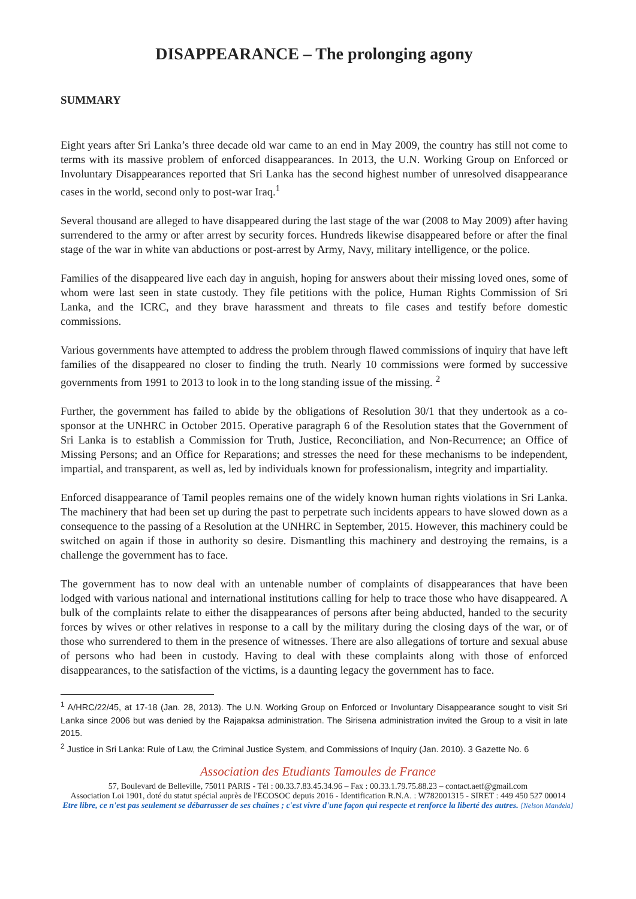DISAPPEARANCE – The prolonging agony
SUMMARY
Eight years after Sri Lanka’s three decade old war came to an end in May 2009, the country has still not come to terms with its massive problem of enforced disappearances. In 2013, the U.N. Working Group on Enforced or Involuntary Disappearances reported that Sri Lanka has the second highest number of unresolved disappearance cases in the world, second only to post-war Iraq.<sup>1</sup>
Several thousand are alleged to have disappeared during the last stage of the war (2008 to May 2009) after having surrendered to the army or after arrest by security forces. Hundreds likewise disappeared before or after the final stage of the war in white van abductions or post-arrest by Army, Navy, military intelligence, or the police.
Families of the disappeared live each day in anguish, hoping for answers about their missing loved ones, some of whom were last seen in state custody. They file petitions with the police, Human Rights Commission of Sri Lanka, and the ICRC, and they brave harassment and threats to file cases and testify before domestic commissions.
Various governments have attempted to address the problem through flawed commissions of inquiry that have left families of the disappeared no closer to finding the truth. Nearly 10 commissions were formed by successive governments from 1991 to 2013 to look in to the long standing issue of the missing. <sup>2</sup>
Further, the government has failed to abide by the obligations of Resolution 30/1 that they undertook as a co-sponsor at the UNHRC in October 2015. Operative paragraph 6 of the Resolution states that the Government of Sri Lanka is to establish a Commission for Truth, Justice, Reconciliation, and Non-Recurrence; an Office of Missing Persons; and an Office for Reparations; and stresses the need for these mechanisms to be independent, impartial, and transparent, as well as, led by individuals known for professionalism, integrity and impartiality.
Enforced disappearance of Tamil peoples remains one of the widely known human rights violations in Sri Lanka. The machinery that had been set up during the past to perpetrate such incidents appears to have slowed down as a consequence to the passing of a Resolution at the UNHRC in September, 2015. However, this machinery could be switched on again if those in authority so desire. Dismantling this machinery and destroying the remains, is a challenge the government has to face.
The government has to now deal with an untenable number of complaints of disappearances that have been lodged with various national and international institutions calling for help to trace those who have disappeared. A bulk of the complaints relate to either the disappearances of persons after being abducted, handed to the security forces by wives or other relatives in response to a call by the military during the closing days of the war, or of those who surrendered to them in the presence of witnesses. There are also allegations of torture and sexual abuse of persons who had been in custody. Having to deal with these complaints along with those of enforced disappearances, to the satisfaction of the victims, is a daunting legacy the government has to face.
<sup>1</sup> A/HRC/22/45, at 17-18 (Jan. 28, 2013). The U.N. Working Group on Enforced or Involuntary Disappearance sought to visit Sri Lanka since 2006 but was denied by the Rajapaksa administration. The Sirisena administration invited the Group to a visit in late 2015.
<sup>2</sup> Justice in Sri Lanka: Rule of Law, the Criminal Justice System, and Commissions of Inquiry (Jan. 2010). 3 Gazette No. 6
Association des Etudiants Tamoules de France
57, Boulevard de Belleville, 75011 PARIS - Tél : 00.33.7.83.45.34.96 – Fax : 00.33.1.79.75.88.23 – contact.aetf@gmail.com
Association Loi 1901, doté du statut spécial auprès de l'ECOSOC depuis 2016 - Identification R.N.A. : W782001315 - SIRET : 449 450 527 00014
Etre libre, ce n'est pas seulement se débarrasser de ses chaînes ; c'est vivre d'une façon qui respecte et renforce la liberté des autres. [Nelson Mandela]